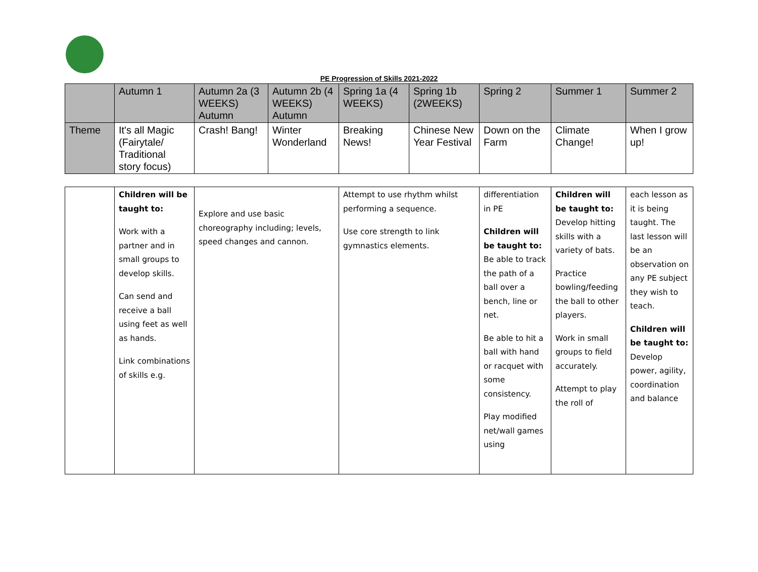PE Progression of Skills 2021-2022
| | Autumn 1 | Autumn 2a (3 WEEKS) Autumn | Autumn 2b (4 WEEKS) Autumn | Spring 1a (4 WEEKS) | Spring 1b (2WEEKS) | Spring 2 | Summer 1 | Summer 2 |
| Theme | It's all Magic (Fairytale/ Traditional story focus) | Crash! Bang! | Winter Wonderland | Breaking News! | Chinese New Year Festival | Down on the Farm | Climate Change! | When I grow up! |
| | Children will be taught to: Work with a partner and in small groups to develop skills. Can send and receive a ball using feet as well as hands. Link combinations of skills e.g. | Explore and use basic choreography including; levels, speed changes and cannon. | Attempt to use rhythm whilst performing a sequence. Use core strength to link gymnastics elements. | differentiation in PE Children will be taught to: Be able to track the path of a ball over a bench, line or net. Be able to hit a ball with hand or racquet with some consistency. Play modified net/wall games using | Children will be taught to: Develop hitting skills with a variety of bats. Practice bowling/feeding the ball to other players. Work in small groups to field accurately. Attempt to play the roll of | each lesson as it is being taught. The last lesson will be an observation on any PE subject they wish to teach. Children will be taught to: Develop power, agility, coordination and balance |